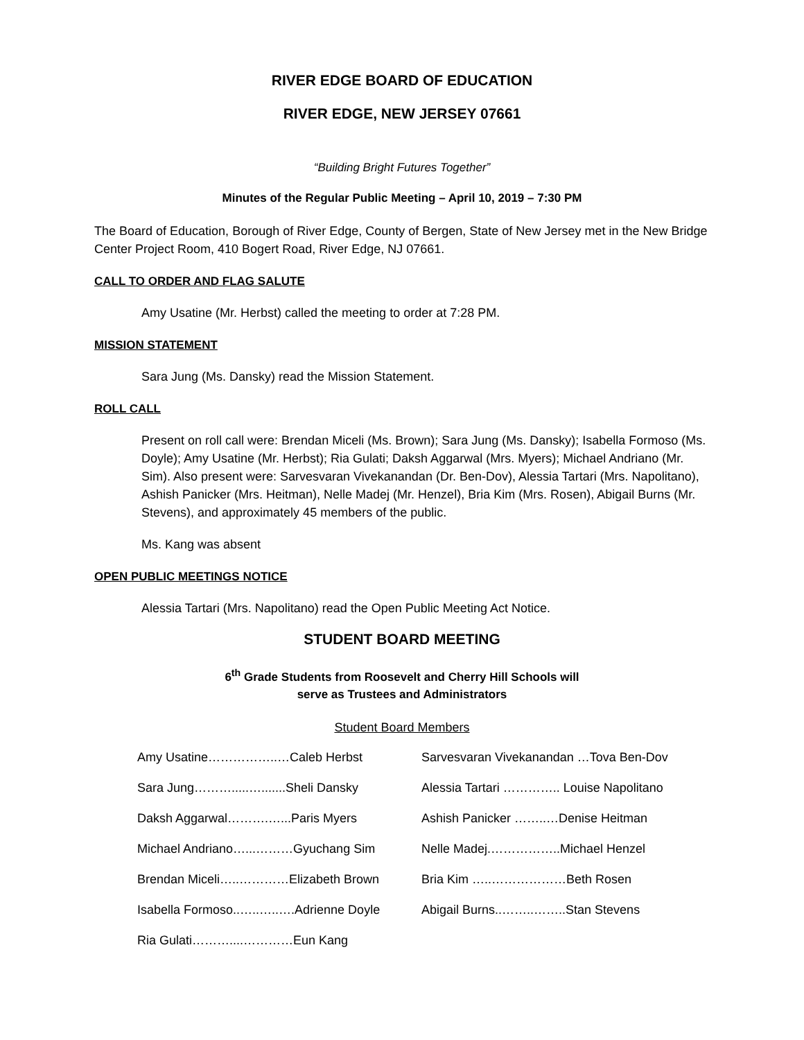RIVER EDGE BOARD OF EDUCATION
RIVER EDGE, NEW JERSEY 07661
“Building Bright Futures Together”
Minutes of the Regular Public Meeting – April 10, 2019 – 7:30 PM
The Board of Education, Borough of River Edge, County of Bergen, State of New Jersey met in the New Bridge Center Project Room, 410 Bogert Road, River Edge, NJ 07661.
CALL TO ORDER AND FLAG SALUTE
Amy Usatine (Mr. Herbst) called the meeting to order at 7:28 PM.
MISSION STATEMENT
Sara Jung (Ms. Dansky) read the Mission Statement.
ROLL CALL
Present on roll call were: Brendan Miceli (Ms. Brown); Sara Jung (Ms. Dansky); Isabella Formoso (Ms. Doyle); Amy Usatine (Mr. Herbst); Ria Gulati; Daksh Aggarwal (Mrs. Myers); Michael Andriano (Mr. Sim). Also present were: Sarvesvaran Vivekanandan (Dr. Ben-Dov), Alessia Tartari (Mrs. Napolitano), Ashish Panicker (Mrs. Heitman), Nelle Madej (Mr. Henzel), Bria Kim (Mrs. Rosen), Abigail Burns (Mr. Stevens), and approximately 45 members of the public.
Ms. Kang was absent
OPEN PUBLIC MEETINGS NOTICE
Alessia Tartari (Mrs. Napolitano) read the Open Public Meeting Act Notice.
STUDENT BOARD MEETING
6<sup>th</sup> Grade Students from Roosevelt and Cherry Hill Schools will
serve as Trustees and Administrators
Student Board Members
| Amy Usatine……………..…Caleb Herbst | Sarvesvaran Vivekanandan …Tova Ben-Dov |
| Sara Jung……….....….......Sheli Dansky | Alessia Tartari ………….. Louise Napolitano |
| Daksh Aggarwal……….…...Paris Myers | Ashish Panicker ……..…Denise Heitman |
| Michael Andriano…...………Gyuchang Sim | Nelle Madej.……………..Michael Henzel |
| Brendan Miceli…..…………Elizabeth Brown | Bria Kim …..………………Beth Rosen |
| Isabella Formoso..…..…..….Adrienne Doyle | Abigail Burns..……..……..Stan Stevens |
| Ria Gulati………....…………Eun Kang | |